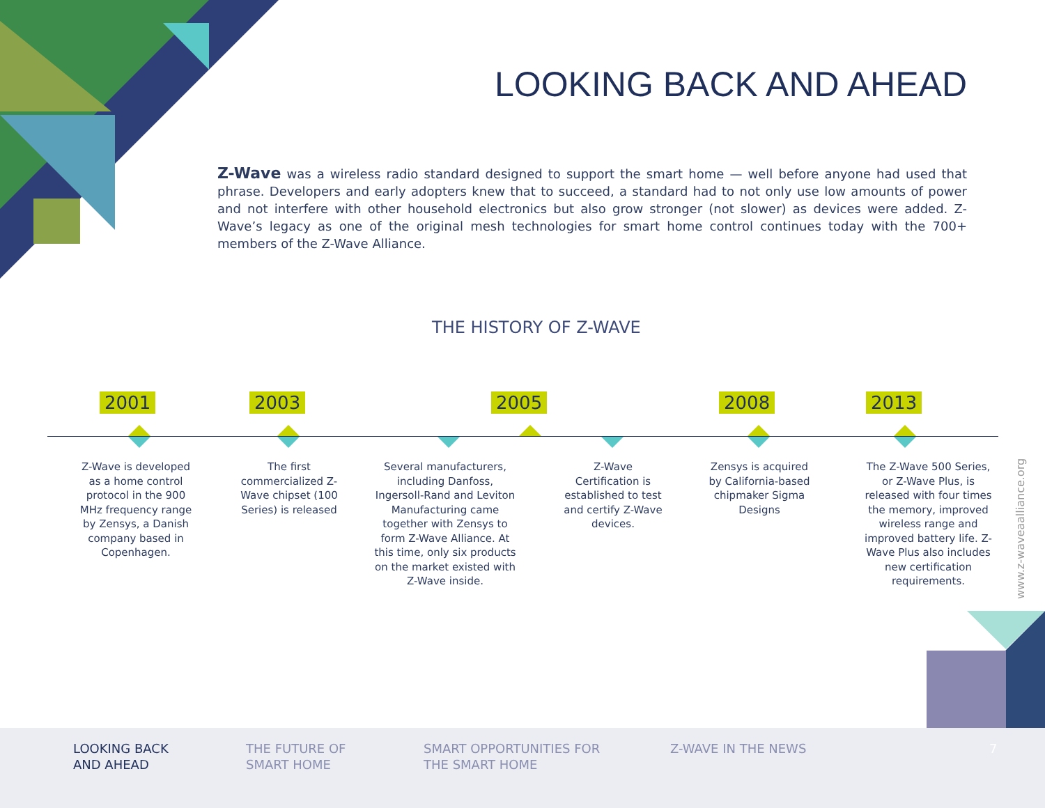LOOKING BACK AND AHEAD
Z-Wave was a wireless radio standard designed to support the smart home — well before anyone had used that phrase. Developers and early adopters knew that to succeed, a standard had to not only use low amounts of power and not interfere with other household electronics but also grow stronger (not slower) as devices were added. Z-Wave’s legacy as one of the original mesh technologies for smart home control continues today with the 700+ members of the Z-Wave Alliance.
THE HISTORY OF Z-WAVE
2001 2003 2005 2008 2013
Z-Wave is developed as a home control protocol in the 900 MHz frequency range by Zensys, a Danish company based in Copenhagen.
The first commercialized Z-Wave chipset (100 Series) is released
Several manufacturers, including Danfoss, Ingersoll-Rand and Leviton Manufacturing came together with Zensys to form Z-Wave Alliance. At this time, only six products on the market existed with Z-Wave inside.
Z-Wave Certification is established to test and certify Z-Wave devices.
Zensys is acquired by California-based chipmaker Sigma Designs
The Z-Wave 500 Series, or Z-Wave Plus, is released with four times the memory, improved wireless range and improved battery life. Z-Wave Plus also includes new certification requirements.
www.z-waveaalliance.org
LOOKING BACK
AND AHEAD
THE FUTURE OF
SMART HOME
SMART OPPORTUNITIES FOR
THE SMART HOME
Z-WAVE IN THE NEWS 7